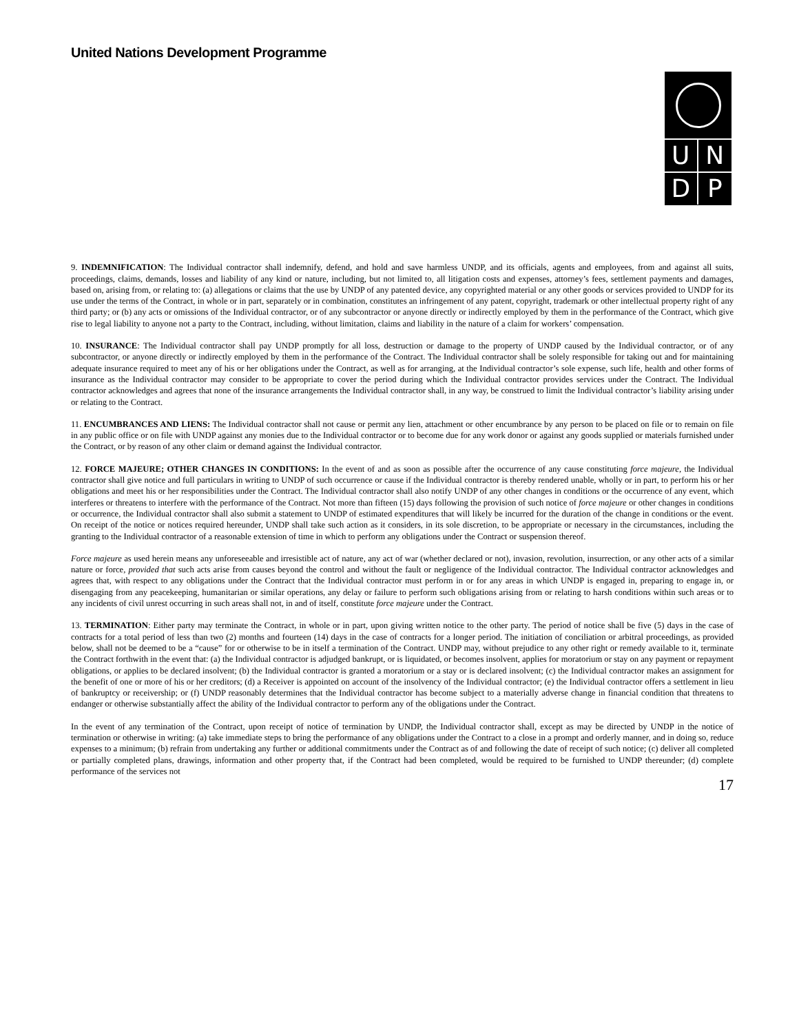United Nations Development Programme
UNDP
9. INDEMNIFICATION: The Individual contractor shall indemnify, defend, and hold and save harmless UNDP, and its officials, agents and employees, from and against all suits, proceedings, claims, demands, losses and liability of any kind or nature, including, but not limited to, all litigation costs and expenses, attorney’s fees, settlement payments and damages, based on, arising from, or relating to: (a) allegations or claims that the use by UNDP of any patented device, any copyrighted material or any other goods or services provided to UNDP for its use under the terms of the Contract, in whole or in part, separately or in combination, constitutes an infringement of any patent, copyright, trademark or other intellectual property right of any third party; or (b) any acts or omissions of the Individual contractor, or of any subcontractor or anyone directly or indirectly employed by them in the performance of the Contract, which give rise to legal liability to anyone not a party to the Contract, including, without limitation, claims and liability in the nature of a claim for workers’ compensation.
10. INSURANCE: The Individual contractor shall pay UNDP promptly for all loss, destruction or damage to the property of UNDP caused by the Individual contractor, or of any subcontractor, or anyone directly or indirectly employed by them in the performance of the Contract. The Individual contractor shall be solely responsible for taking out and for maintaining adequate insurance required to meet any of his or her obligations under the Contract, as well as for arranging, at the Individual contractor’s sole expense, such life, health and other forms of insurance as the Individual contractor may consider to be appropriate to cover the period during which the Individual contractor provides services under the Contract. The Individual contractor acknowledges and agrees that none of the insurance arrangements the Individual contractor shall, in any way, be construed to limit the Individual contractor’s liability arising under or relating to the Contract.
11. ENCUMBRANCES AND LIENS: The Individual contractor shall not cause or permit any lien, attachment or other encumbrance by any person to be placed on file or to remain on file in any public office or on file with UNDP against any monies due to the Individual contractor or to become due for any work donor or against any goods supplied or materials furnished under the Contract, or by reason of any other claim or demand against the Individual contractor.
12. FORCE MAJEURE; OTHER CHANGES IN CONDITIONS: In the event of and as soon as possible after the occurrence of any cause constituting force majeure, the Individual contractor shall give notice and full particulars in writing to UNDP of such occurrence or cause if the Individual contractor is thereby rendered unable, wholly or in part, to perform his or her obligations and meet his or her responsibilities under the Contract. The Individual contractor shall also notify UNDP of any other changes in conditions or the occurrence of any event, which interferes or threatens to interfere with the performance of the Contract. Not more than fifteen (15) days following the provision of such notice of force majeure or other changes in conditions or occurrence, the Individual contractor shall also submit a statement to UNDP of estimated expenditures that will likely be incurred for the duration of the change in conditions or the event. On receipt of the notice or notices required hereunder, UNDP shall take such action as it considers, in its sole discretion, to be appropriate or necessary in the circumstances, including the granting to the Individual contractor of a reasonable extension of time in which to perform any obligations under the Contract or suspension thereof.
Force majeure as used herein means any unforeseeable and irresistible act of nature, any act of war (whether declared or not), invasion, revolution, insurrection, or any other acts of a similar nature or force, provided that such acts arise from causes beyond the control and without the fault or negligence of the Individual contractor. The Individual contractor acknowledges and agrees that, with respect to any obligations under the Contract that the Individual contractor must perform in or for any areas in which UNDP is engaged in, preparing to engage in, or disengaging from any peacekeeping, humanitarian or similar operations, any delay or failure to perform such obligations arising from or relating to harsh conditions within such areas or to any incidents of civil unrest occurring in such areas shall not, in and of itself, constitute force majeure under the Contract.
13. TERMINATION: Either party may terminate the Contract, in whole or in part, upon giving written notice to the other party. The period of notice shall be five (5) days in the case of contracts for a total period of less than two (2) months and fourteen (14) days in the case of contracts for a longer period. The initiation of conciliation or arbitral proceedings, as provided below, shall not be deemed to be a “cause” for or otherwise to be in itself a termination of the Contract. UNDP may, without prejudice to any other right or remedy available to it, terminate the Contract forthwith in the event that: (a) the Individual contractor is adjudged bankrupt, or is liquidated, or becomes insolvent, applies for moratorium or stay on any payment or repayment obligations, or applies to be declared insolvent; (b) the Individual contractor is granted a moratorium or a stay or is declared insolvent; (c) the Individual contractor makes an assignment for the benefit of one or more of his or her creditors; (d) a Receiver is appointed on account of the insolvency of the Individual contractor; (e) the Individual contractor offers a settlement in lieu of bankruptcy or receivership; or (f) UNDP reasonably determines that the Individual contractor has become subject to a materially adverse change in financial condition that threatens to endanger or otherwise substantially affect the ability of the Individual contractor to perform any of the obligations under the Contract.
In the event of any termination of the Contract, upon receipt of notice of termination by UNDP, the Individual contractor shall, except as may be directed by UNDP in the notice of termination or otherwise in writing: (a) take immediate steps to bring the performance of any obligations under the Contract to a close in a prompt and orderly manner, and in doing so, reduce expenses to a minimum; (b) refrain from undertaking any further or additional commitments under the Contract as of and following the date of receipt of such notice; (c) deliver all completed or partially completed plans, drawings, information and other property that, if the Contract had been completed, would be required to be furnished to UNDP thereunder; (d) complete performance of the services not
17